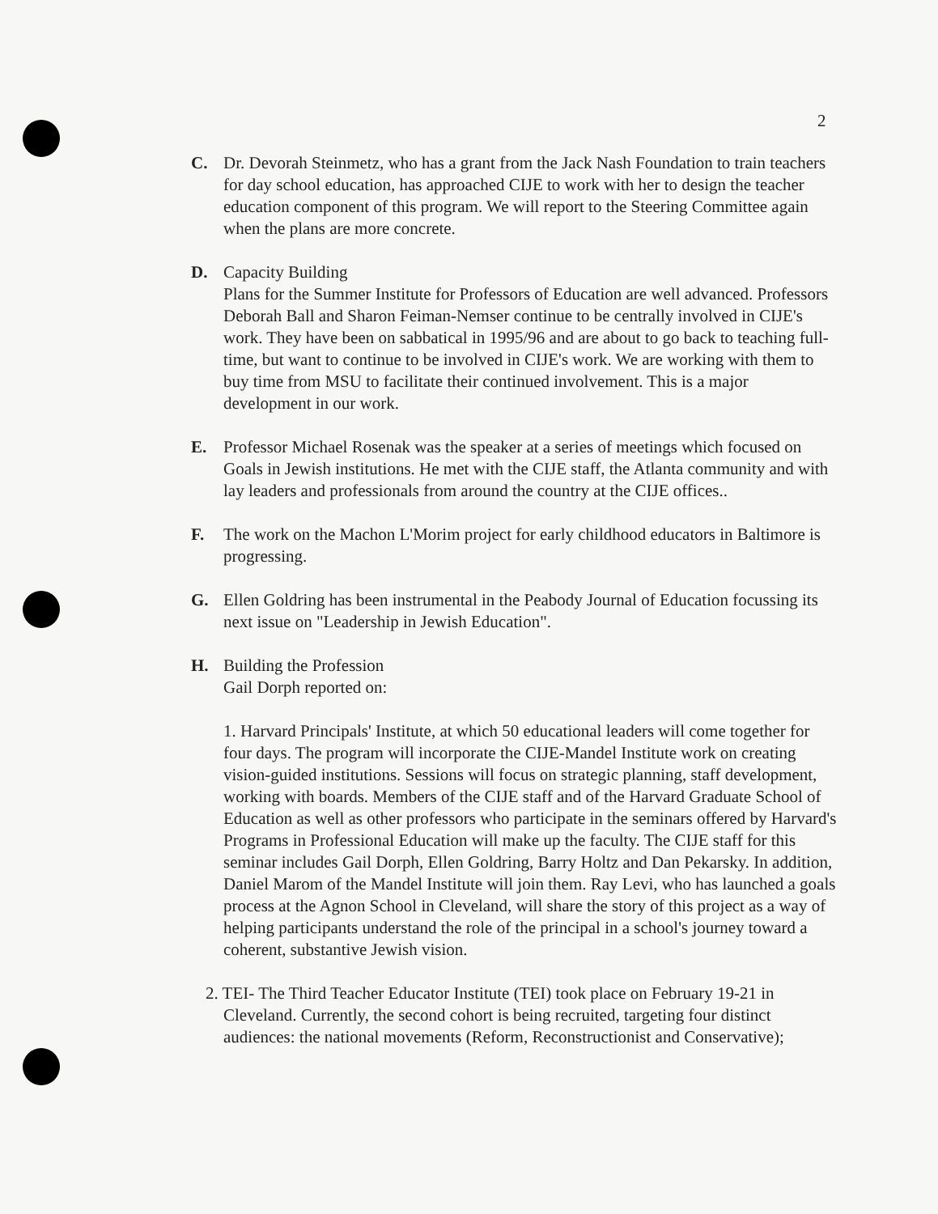2
C. Dr. Devorah Steinmetz, who has a grant from the Jack Nash Foundation to train teachers for day school education, has approached CIJE to work with her to design the teacher education component of this program. We will report to the Steering Committee again when the plans are more concrete.
D. Capacity Building
Plans for the Summer Institute for Professors of Education are well advanced. Professors Deborah Ball and Sharon Feiman-Nemser continue to be centrally involved in CIJE's work. They have been on sabbatical in 1995/96 and are about to go back to teaching full-time, but want to continue to be involved in CIJE's work. We are working with them to buy time from MSU to facilitate their continued involvement. This is a major development in our work.
E. Professor Michael Rosenak was the speaker at a series of meetings which focused on Goals in Jewish institutions. He met with the CIJE staff, the Atlanta community and with lay leaders and professionals from around the country at the CIJE offices..
F. The work on the Machon L'Morim project for early childhood educators in Baltimore is progressing.
G. Ellen Goldring has been instrumental in the Peabody Journal of Education focussing its next issue on "Leadership in Jewish Education".
H. Building the Profession
Gail Dorph reported on:
1. Harvard Principals' Institute, at which 50 educational leaders will come together for four days. The program will incorporate the CIJE-Mandel Institute work on creating vision-guided institutions. Sessions will focus on strategic planning, staff development, working with boards. Members of the CIJE staff and of the Harvard Graduate School of Education as well as other professors who participate in the seminars offered by Harvard's Programs in Professional Education will make up the faculty. The CIJE staff for this seminar includes Gail Dorph, Ellen Goldring, Barry Holtz and Dan Pekarsky. In addition, Daniel Marom of the Mandel Institute will join them. Ray Levi, who has launched a goals process at the Agnon School in Cleveland, will share the story of this project as a way of helping participants understand the role of the principal in a school's journey toward a coherent, substantive Jewish vision.
2. TEI- The Third Teacher Educator Institute (TEI) took place on February 19-21 in Cleveland. Currently, the second cohort is being recruited, targeting four distinct audiences: the national movements (Reform, Reconstructionist and Conservative);